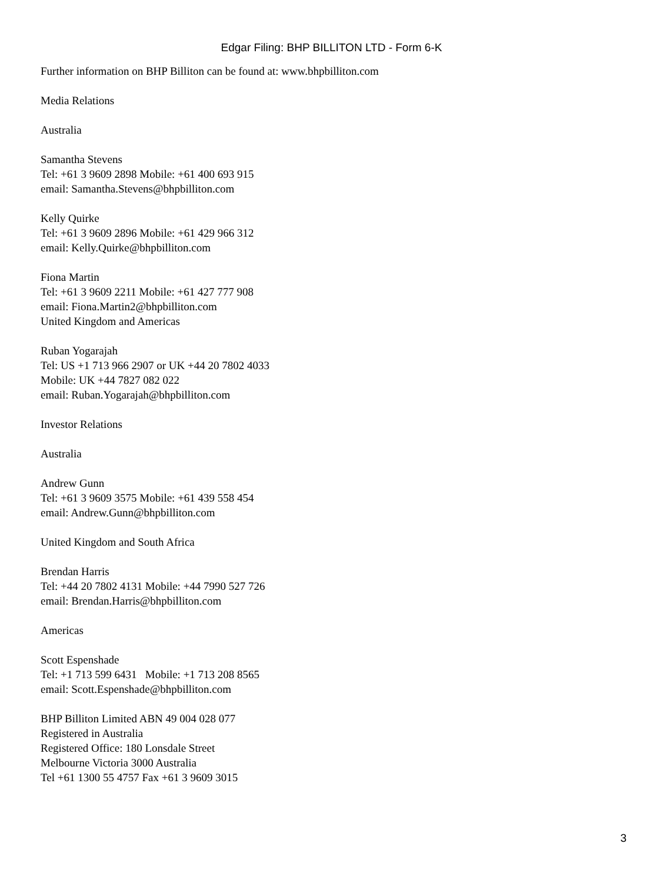Edgar Filing: BHP BILLITON LTD - Form 6-K
Further information on BHP Billiton can be found at: www.bhpbilliton.com
Media Relations
Australia
Samantha Stevens
Tel: +61 3 9609 2898 Mobile: +61 400 693 915
email: Samantha.Stevens@bhpbilliton.com
Kelly Quirke
Tel: +61 3 9609 2896 Mobile: +61 429 966 312
email: Kelly.Quirke@bhpbilliton.com
Fiona Martin
Tel: +61 3 9609 2211 Mobile: +61 427 777 908
email: Fiona.Martin2@bhpbilliton.com
United Kingdom and Americas
Ruban Yogarajah
Tel: US +1 713 966 2907 or UK +44 20 7802 4033
Mobile: UK +44 7827 082 022
email: Ruban.Yogarajah@bhpbilliton.com
Investor Relations
Australia
Andrew Gunn
Tel: +61 3 9609 3575 Mobile: +61 439 558 454
email: Andrew.Gunn@bhpbilliton.com
United Kingdom and South Africa
Brendan Harris
Tel: +44 20 7802 4131 Mobile: +44 7990 527 726
email: Brendan.Harris@bhpbilliton.com
Americas
Scott Espenshade
Tel: +1 713 599 6431 Mobile: +1 713 208 8565
email: Scott.Espenshade@bhpbilliton.com
BHP Billiton Limited ABN 49 004 028 077
Registered in Australia
Registered Office: 180 Lonsdale Street
Melbourne Victoria 3000 Australia
Tel +61 1300 55 4757 Fax +61 3 9609 3015
3